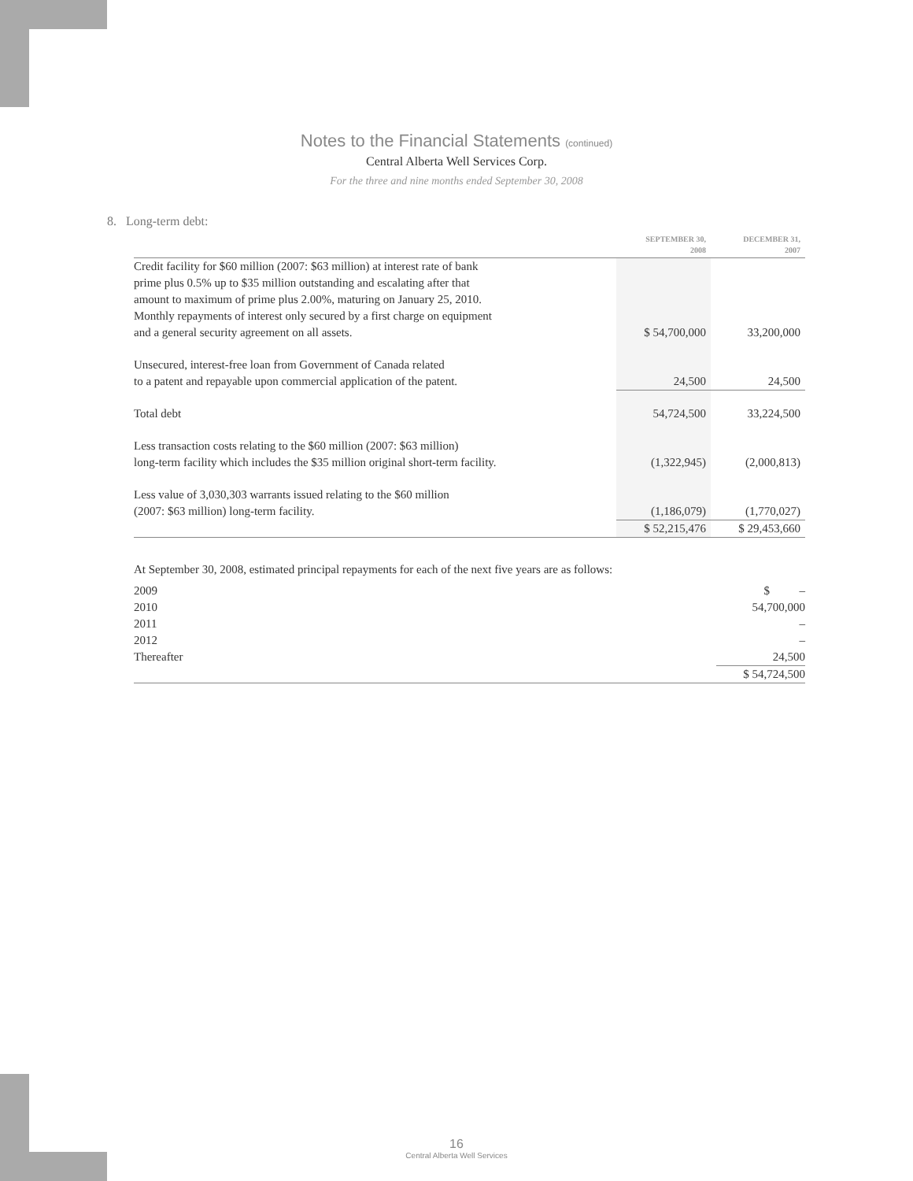Notes to the Financial Statements (continued)
Central Alberta Well Services Corp.
For the three and nine months ended September 30, 2008
8. Long-term debt:
| | SEPTEMBER 30, 2008 | DECEMBER 31, 2007 |
| --- | --- | --- |
| Credit facility for $60 million (2007: $63 million) at interest rate of bank prime plus 0.5% up to $35 million outstanding and escalating after that amount to maximum of prime plus 2.00%, maturing on January 25, 2010. Monthly repayments of interest only secured by a first charge on equipment and a general security agreement on all assets. | $ 54,700,000 | 33,200,000 |
| Unsecured, interest-free loan from Government of Canada related to a patent and repayable upon commercial application of the patent. | 24,500 | 24,500 |
| Total debt | 54,724,500 | 33,224,500 |
| Less transaction costs relating to the $60 million (2007: $63 million) long-term facility which includes the $35 million original short-term facility. | (1,322,945) | (2,000,813) |
| Less value of 3,030,303 warrants issued relating to the $60 million (2007: $63 million) long-term facility. | (1,186,079) | (1,770,027) |
| | $ 52,215,476 | $ 29,453,660 |
At September 30, 2008, estimated principal repayments for each of the next five years are as follows:
| 2009 | $ – |
| 2010 | 54,700,000 |
| 2011 | – |
| 2012 | – |
| Thereafter | 24,500 |
| | $ 54,724,500 |
16
Central Alberta Well Services